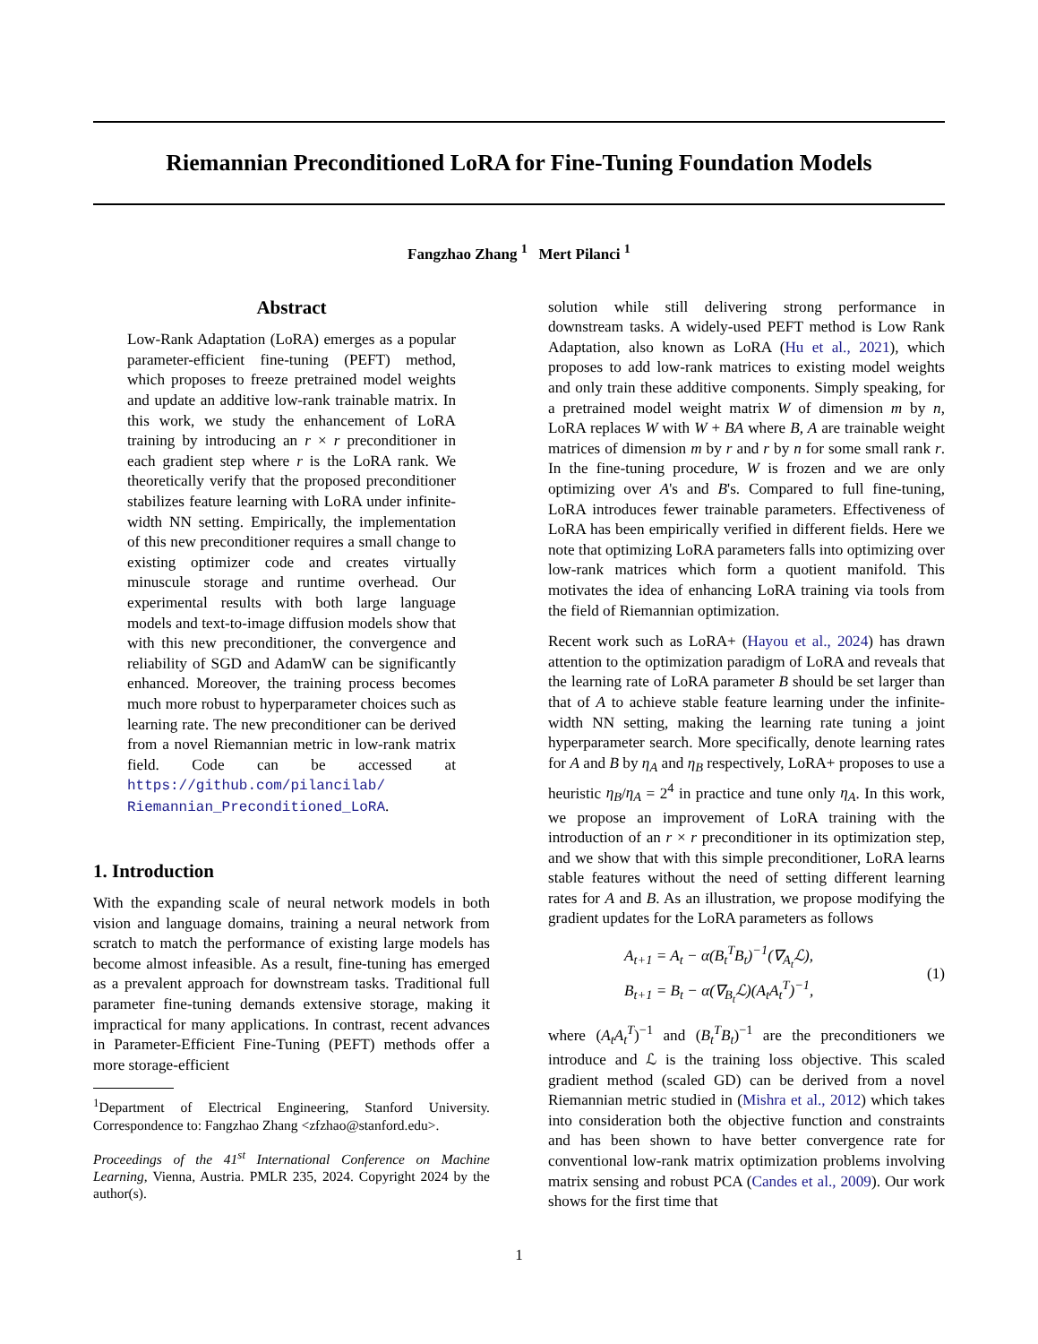Riemannian Preconditioned LoRA for Fine-Tuning Foundation Models
Fangzhao Zhang <sup>1</sup> Mert Pilanci <sup>1</sup>
Abstract
Low-Rank Adaptation (LoRA) emerges as a popular parameter-efficient fine-tuning (PEFT) method, which proposes to freeze pretrained model weights and update an additive low-rank trainable matrix. In this work, we study the enhancement of LoRA training by introducing an r × r preconditioner in each gradient step where r is the LoRA rank. We theoretically verify that the proposed preconditioner stabilizes feature learning with LoRA under infinite-width NN setting. Empirically, the implementation of this new preconditioner requires a small change to existing optimizer code and creates virtually minuscule storage and runtime overhead. Our experimental results with both large language models and text-to-image diffusion models show that with this new preconditioner, the convergence and reliability of SGD and AdamW can be significantly enhanced. Moreover, the training process becomes much more robust to hyperparameter choices such as learning rate. The new preconditioner can be derived from a novel Riemannian metric in low-rank matrix field. Code can be accessed at https://github.com/pilancilab/ Riemannian_Preconditioned_LoRA.
1. Introduction
With the expanding scale of neural network models in both vision and language domains, training a neural network from scratch to match the performance of existing large models has become almost infeasible. As a result, fine-tuning has emerged as a prevalent approach for downstream tasks. Traditional full parameter fine-tuning demands extensive storage, making it impractical for many applications. In contrast, recent advances in Parameter-Efficient Fine-Tuning (PEFT) methods offer a more storage-efficient
<sup>1</sup> Department of Electrical Engineering, Stanford University. Correspondence to: Fangzhao Zhang <zfzhao@stanford.edu>.
Proceedings of the 41<sup>st</sup> International Conference on Machine Learning, Vienna, Austria. PMLR 235, 2024. Copyright 2024 by the author(s).
solution while still delivering strong performance in downstream tasks. A widely-used PEFT method is Low Rank Adaptation, also known as LoRA (Hu et al., 2021), which proposes to add low-rank matrices to existing model weights and only train these additive components. Simply speaking, for a pretrained model weight matrix W of dimension m by n, LoRA replaces W with W + BA where B, A are trainable weight matrices of dimension m by r and r by n for some small rank r. In the fine-tuning procedure, W is frozen and we are only optimizing over A's and B's. Compared to full fine-tuning, LoRA introduces fewer trainable parameters. Effectiveness of LoRA has been empirically verified in different fields. Here we note that optimizing LoRA parameters falls into optimizing over low-rank matrices which form a quotient manifold. This motivates the idea of enhancing LoRA training via tools from the field of Riemannian optimization.
Recent work such as LoRA+ (Hayou et al., 2024) has drawn attention to the optimization paradigm of LoRA and reveals that the learning rate of LoRA parameter B should be set larger than that of A to achieve stable feature learning under the infinite-width NN setting, making the learning rate tuning a joint hyperparameter search. More specifically, denote learning rates for A and B by η<sub>A</sub> and η<sub>B</sub> respectively, LoRA+ proposes to use a heuristic η<sub>B</sub>/η<sub>A</sub> = 2<sup>4</sup> in practice and tune only η<sub>A</sub>. In this work, we propose an improvement of LoRA training with the introduction of an r × r preconditioner in its optimization step, and we show that with this simple preconditioner, LoRA learns stable features without the need of setting different learning rates for A and B. As an illustration, we propose modifying the gradient updates for the LoRA parameters as follows
A<sub>t+1</sub> = A<sub>t</sub> − α(B<sub>t</sub><sup>T</sup>B<sub>t</sub>)<sup>−1</sup>(∇<sub>A<sub>t</sub></sub>ℒ),
B<sub>t+1</sub> = B<sub>t</sub> − α(∇<sub>B<sub>t</sub></sub>ℒ)(A<sub>t</sub>A<sub>t</sub><sup>T</sup>)<sup>−1</sup>,
(1)
where (A<sub>t</sub>A<sub>t</sub><sup>T</sup>)<sup>−1</sup> and (B<sub>t</sub><sup>T</sup>B<sub>t</sub>)<sup>−1</sup> are the preconditioners we introduce and ℒ is the training loss objective. This scaled gradient method (scaled GD) can be derived from a novel Riemannian metric studied in (Mishra et al., 2012) which takes into consideration both the objective function and constraints and has been shown to have better convergence rate for conventional low-rank matrix optimization problems involving matrix sensing and robust PCA (Candes et al., 2009). Our work shows for the first time that
1